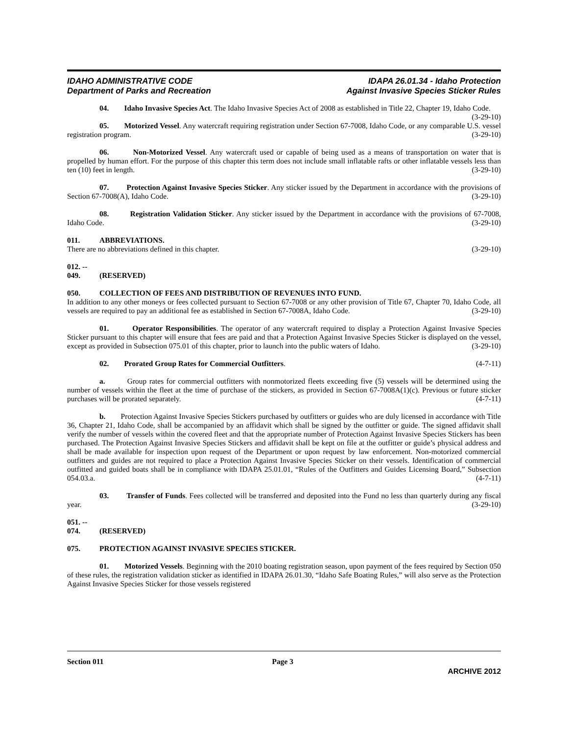IDAHO ADMINISTRATIVE CODE
Department of Parks and Recreation
IDAPA 26.01.34 - Idaho Protection
Against Invasive Species Sticker Rules
04. Idaho Invasive Species Act. The Idaho Invasive Species Act of 2008 as established in Title 22, Chapter 19, Idaho Code. (3-29-10)
05. Motorized Vessel. Any watercraft requiring registration under Section 67-7008, Idaho Code, or any comparable U.S. vessel registration program. (3-29-10)
06. Non-Motorized Vessel. Any watercraft used or capable of being used as a means of transportation on water that is propelled by human effort. For the purpose of this chapter this term does not include small inflatable rafts or other inflatable vessels less than ten (10) feet in length. (3-29-10)
07. Protection Against Invasive Species Sticker. Any sticker issued by the Department in accordance with the provisions of Section 67-7008(A), Idaho Code. (3-29-10)
08. Registration Validation Sticker. Any sticker issued by the Department in accordance with the provisions of 67-7008, Idaho Code. (3-29-10)
011. ABBREVIATIONS.
There are no abbreviations defined in this chapter. (3-29-10)
012. -- 049. (RESERVED)
050. COLLECTION OF FEES AND DISTRIBUTION OF REVENUES INTO FUND.
In addition to any other moneys or fees collected pursuant to Section 67-7008 or any other provision of Title 67, Chapter 70, Idaho Code, all vessels are required to pay an additional fee as established in Section 67-7008A, Idaho Code. (3-29-10)
01. Operator Responsibilities. The operator of any watercraft required to display a Protection Against Invasive Species Sticker pursuant to this chapter will ensure that fees are paid and that a Protection Against Invasive Species Sticker is displayed on the vessel, except as provided in Subsection 075.01 of this chapter, prior to launch into the public waters of Idaho. (3-29-10)
02. Prorated Group Rates for Commercial Outfitters. (4-7-11)
a. Group rates for commercial outfitters with nonmotorized fleets exceeding five (5) vessels will be determined using the number of vessels within the fleet at the time of purchase of the stickers, as provided in Section 67-7008A(1)(c). Previous or future sticker purchases will be prorated separately. (4-7-11)
b. Protection Against Invasive Species Stickers purchased by outfitters or guides who are duly licensed in accordance with Title 36, Chapter 21, Idaho Code, shall be accompanied by an affidavit which shall be signed by the outfitter or guide. The signed affidavit shall verify the number of vessels within the covered fleet and that the appropriate number of Protection Against Invasive Species Stickers has been purchased. The Protection Against Invasive Species Stickers and affidavit shall be kept on file at the outfitter or guide’s physical address and shall be made available for inspection upon request of the Department or upon request by law enforcement. Non-motorized commercial outfitters and guides are not required to place a Protection Against Invasive Species Sticker on their vessels. Identification of commercial outfitted and guided boats shall be in compliance with IDAPA 25.01.01, “Rules of the Outfitters and Guides Licensing Board,” Subsection 054.03.a. (4-7-11)
03. Transfer of Funds. Fees collected will be transferred and deposited into the Fund no less than quarterly during any fiscal year. (3-29-10)
051. -- 074. (RESERVED)
075. PROTECTION AGAINST INVASIVE SPECIES STICKER.
01. Motorized Vessels. Beginning with the 2010 boating registration season, upon payment of the fees required by Section 050 of these rules, the registration validation sticker as identified in IDAPA 26.01.30, “Idaho Safe Boating Rules,” will also serve as the Protection Against Invasive Species Sticker for those vessels registered
Section 011 Page 3
ARCHIVE 2012